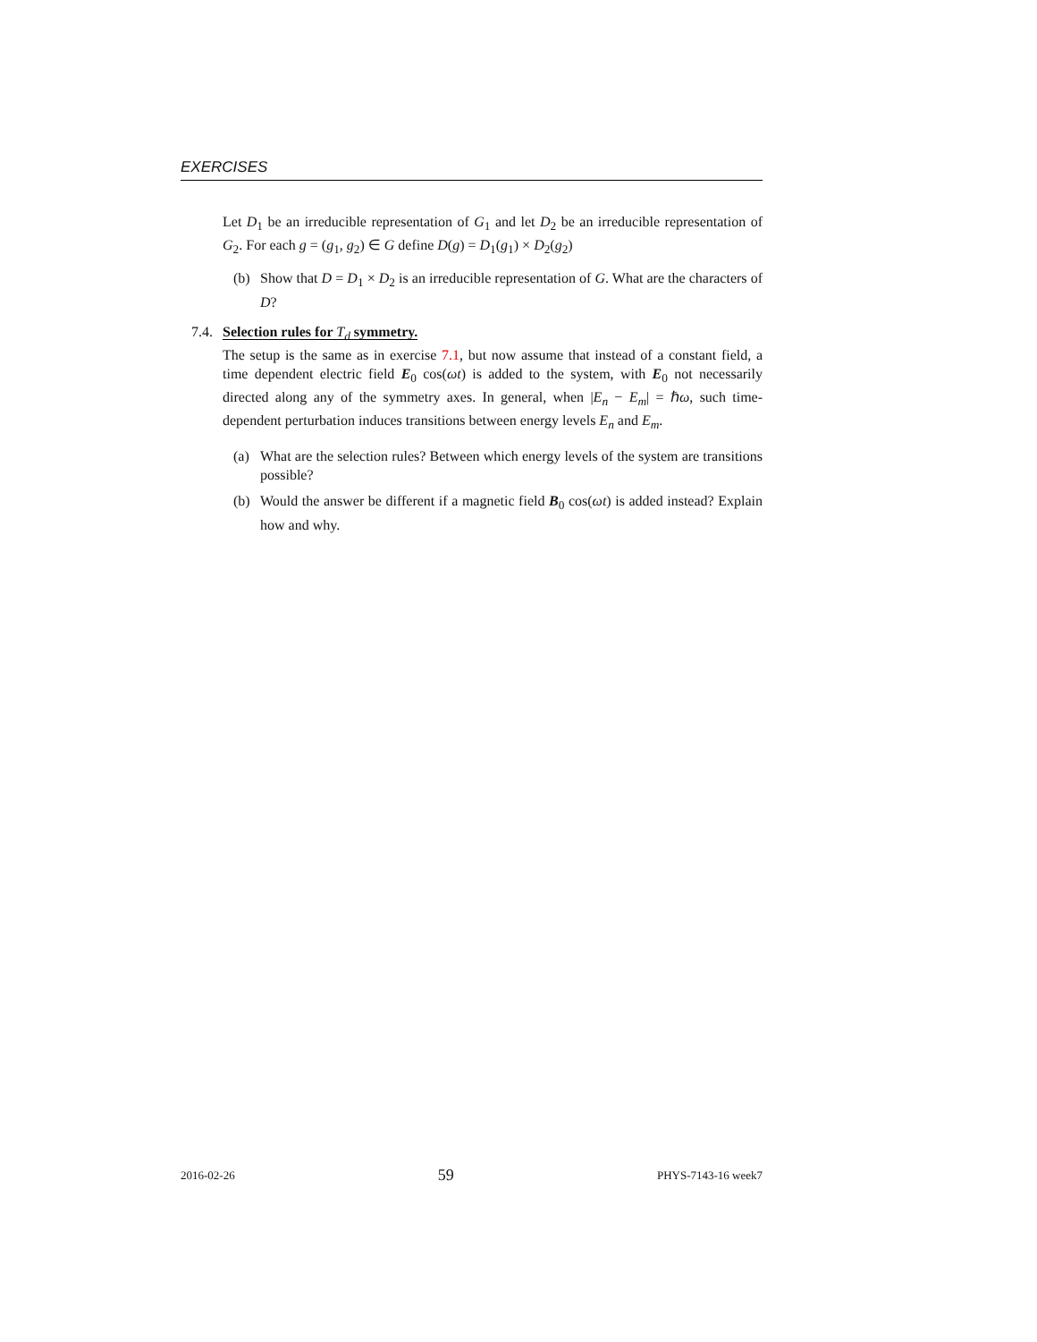EXERCISES
Let D<sub>1</sub> be an irreducible representation of G<sub>1</sub> and let D<sub>2</sub> be an irreducible representation of G<sub>2</sub>. For each g = (g<sub>1</sub>, g<sub>2</sub>) ∈ G define D(g) = D<sub>1</sub>(g<sub>1</sub>) × D<sub>2</sub>(g<sub>2</sub>)
(b) Show that D = D<sub>1</sub> × D<sub>2</sub> is an irreducible representation of G. What are the characters of D?
7.4.
Selection rules for T<sub>d</sub> symmetry.
The setup is the same as in exercise 7.1, but now assume that instead of a constant field, a time dependent electric field E<sub>0</sub> cos(ωt) is added to the system, with E<sub>0</sub> not necessarily directed along any of the symmetry axes. In general, when |E<sub>n</sub> − E<sub>m</sub>| = ℏω, such time-dependent perturbation induces transitions between energy levels E<sub>n</sub> and E<sub>m</sub>.
(a) What are the selection rules? Between which energy levels of the system are transitions possible?
(b) Would the answer be different if a magnetic field B<sub>0</sub> cos(ωt) is added instead? Explain how and why.
2016-02-26 59 PHYS-7143-16 week7